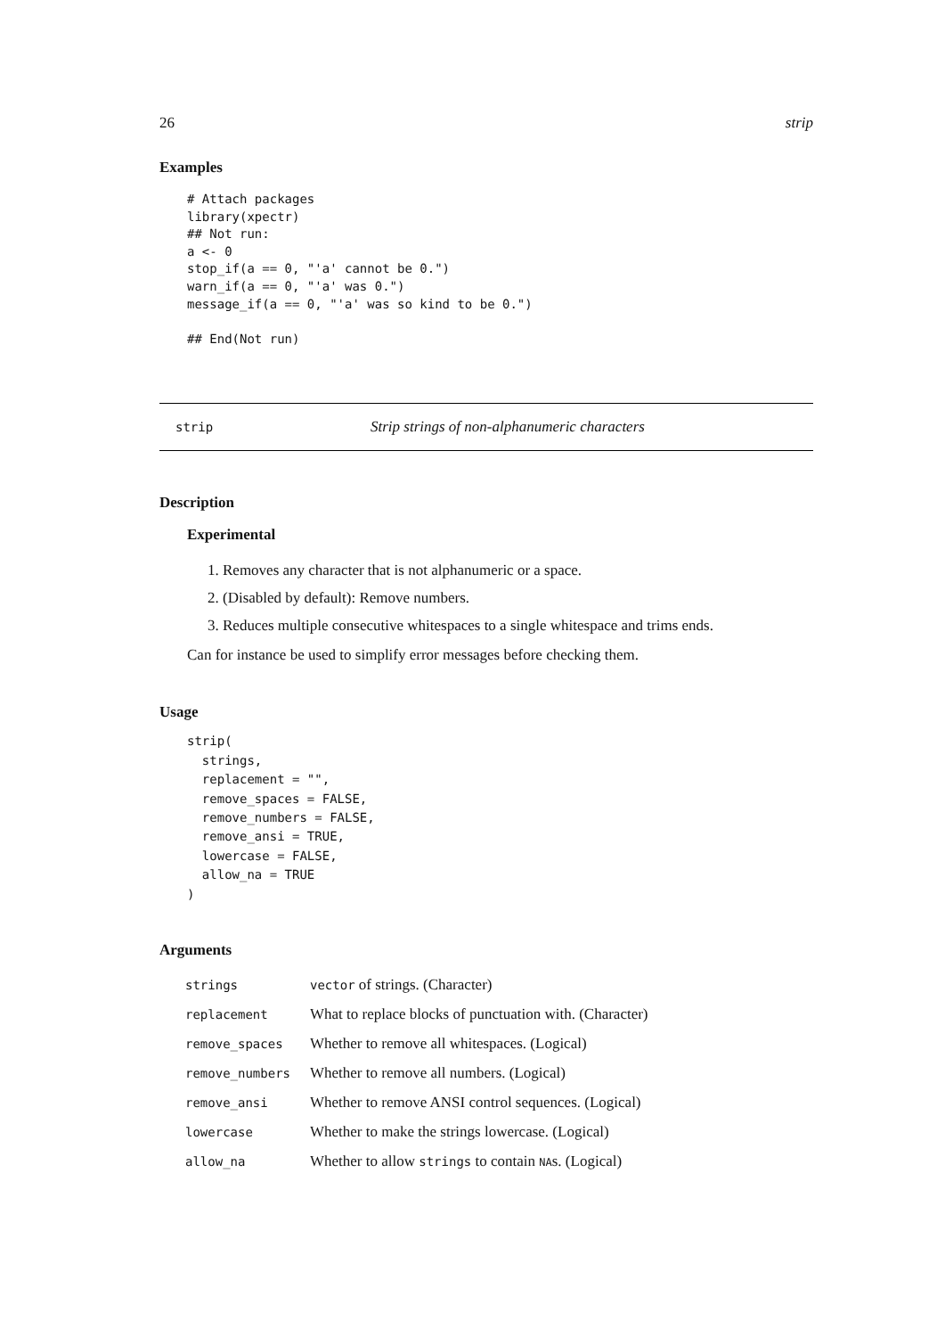26 strip
Examples
# Attach packages
library(xpectr)
## Not run:
a <- 0
stop_if(a == 0, "'a' cannot be 0.")
warn_if(a == 0, "'a' was 0.")
message_if(a == 0, "'a' was so kind to be 0.")

## End(Not run)
strip Strip strings of non-alphanumeric characters
Description
Experimental
1. Removes any character that is not alphanumeric or a space.
2. (Disabled by default): Remove numbers.
3. Reduces multiple consecutive whitespaces to a single whitespace and trims ends.
Can for instance be used to simplify error messages before checking them.
Usage
strip(
  strings,
  replacement = "",
  remove_spaces = FALSE,
  remove_numbers = FALSE,
  remove_ansi = TRUE,
  lowercase = FALSE,
  allow_na = TRUE
)
Arguments
| strings | vector of strings. (Character) |
| replacement | What to replace blocks of punctuation with. (Character) |
| remove_spaces | Whether to remove all whitespaces. (Logical) |
| remove_numbers | Whether to remove all numbers. (Logical) |
| remove_ansi | Whether to remove ANSI control sequences. (Logical) |
| lowercase | Whether to make the strings lowercase. (Logical) |
| allow_na | Whether to allow strings to contain NA s. (Logical) |